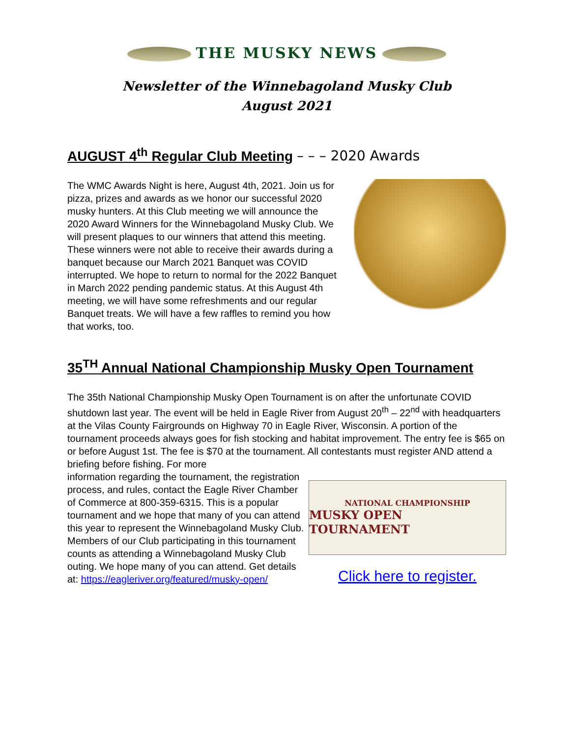THE MUSKY NEWS
Newsletter of the Winnebagoland Musky Club
August 2021
AUGUST 4<sup>th</sup> Regular Club Meeting – – – 2020 Awards
The WMC Awards Night is here, August 4th, 2021. Join us for pizza, prizes and awards as we honor our successful 2020 musky hunters. At this Club meeting we will announce the 2020 Award Winners for the Winnebagoland Musky Club. We will present plaques to our winners that attend this meeting. These winners were not able to receive their awards during a banquet because our March 2021 Banquet was COVID interrupted. We hope to return to normal for the 2022 Banquet in March 2022 pending pandemic status. At this August 4th meeting, we will have some refreshments and our regular Banquet treats. We will have a few raffles to remind you how that works, too.
35<sup>TH</sup> Annual National Championship Musky Open Tournament
The 35th National Championship Musky Open Tournament is on after the unfortunate COVID shutdown last year. The event will be held in Eagle River from August 20<sup>th</sup> – 22<sup>nd</sup> with headquarters at the Vilas County Fairgrounds on Highway 70 in Eagle River, Wisconsin. A portion of the tournament proceeds always goes for fish stocking and habitat improvement. The entry fee is $65 on or before August 1st. The fee is $70 at the tournament. All contestants must register AND attend a briefing before fishing. For more
information regarding the tournament, the registration process, and rules, contact the Eagle River Chamber of Commerce at 800-359-6315. This is a popular tournament and we hope that many of you can attend this year to represent the Winnebagoland Musky Club. Members of our Club participating in this tournament counts as attending a Winnebagoland Musky Club outing. We hope many of you can attend. Get details at: https://eagleriver.org/featured/musky-open/
NATIONAL CHAMPIONSHIP
MUSKY OPEN TOURNAMENT
Click here to register.